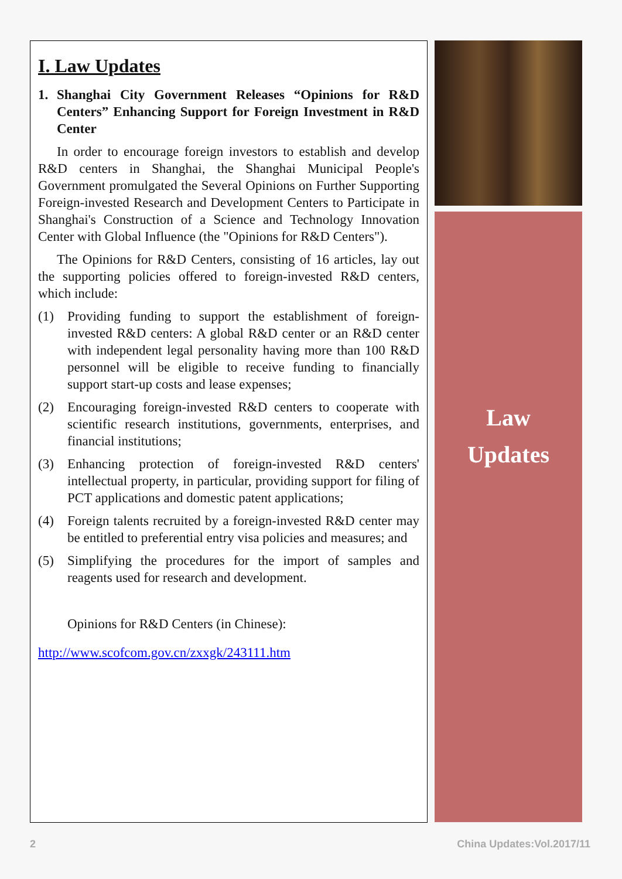I. Law Updates
1. Shanghai City Government Releases “Opinions for R&D Centers” Enhancing Support for Foreign Investment in R&D Center
In order to encourage foreign investors to establish and develop R&D centers in Shanghai, the Shanghai Municipal People's Government promulgated the Several Opinions on Further Supporting Foreign-invested Research and Development Centers to Participate in Shanghai's Construction of a Science and Technology Innovation Center with Global Influence (the "Opinions for R&D Centers").
The Opinions for R&D Centers, consisting of 16 articles, lay out the supporting policies offered to foreign-invested R&D centers, which include:
(1) Providing funding to support the establishment of foreign-invested R&D centers: A global R&D center or an R&D center with independent legal personality having more than 100 R&D personnel will be eligible to receive funding to financially support start-up costs and lease expenses;
(2) Encouraging foreign-invested R&D centers to cooperate with scientific research institutions, governments, enterprises, and financial institutions;
(3) Enhancing protection of foreign-invested R&D centers' intellectual property, in particular, providing support for filing of PCT applications and domestic patent applications;
(4) Foreign talents recruited by a foreign-invested R&D center may be entitled to preferential entry visa policies and measures; and
(5) Simplifying the procedures for the import of samples and reagents used for research and development.
Opinions for R&D Centers (in Chinese):
http://www.scofcom.gov.cn/zxxgk/243111.htm
Law
Updates
2 China Updates:Vol.2017/11